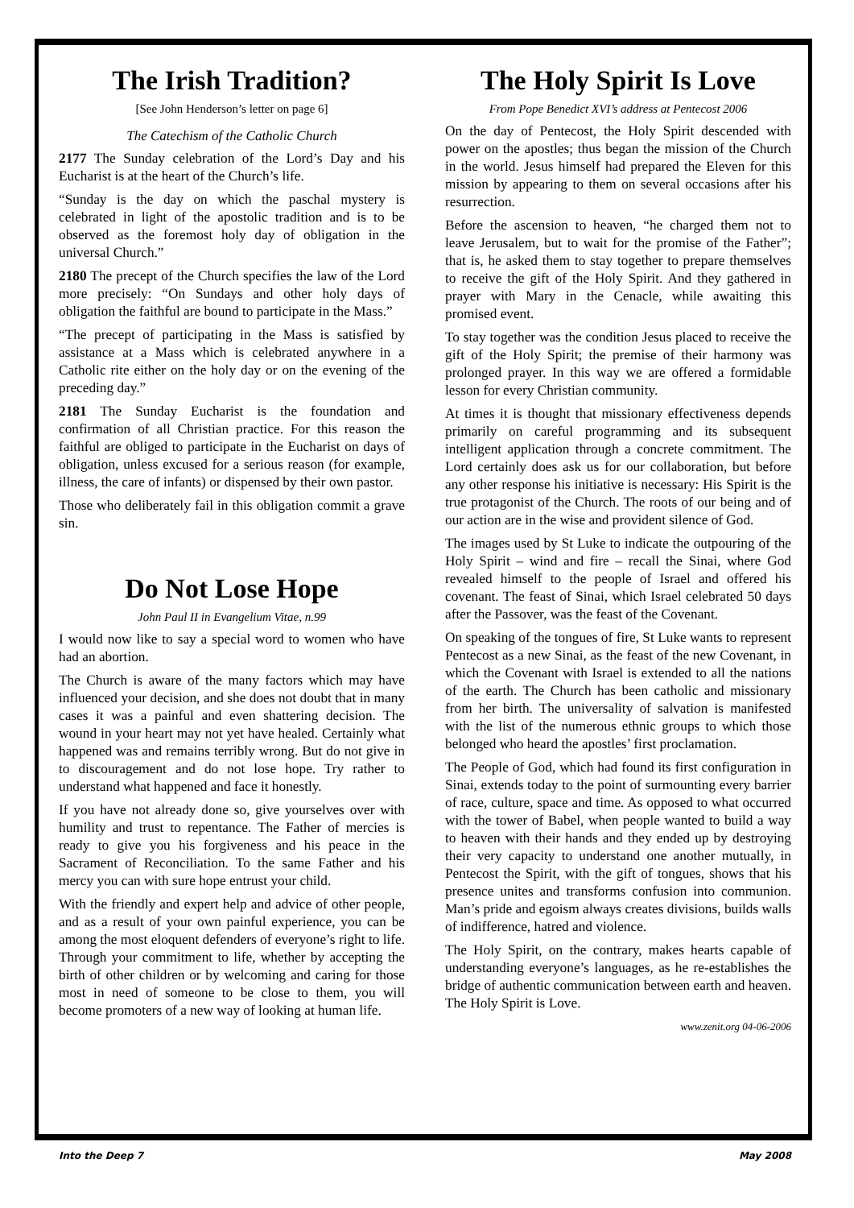The Irish Tradition?
[See John Henderson’s letter on page 6]
The Catechism of the Catholic Church
2177 The Sunday celebration of the Lord’s Day and his Eucharist is at the heart of the Church’s life.
“Sunday is the day on which the paschal mystery is celebrated in light of the apostolic tradition and is to be observed as the foremost holy day of obligation in the universal Church.”
2180 The precept of the Church specifies the law of the Lord more precisely: “On Sundays and other holy days of obligation the faithful are bound to participate in the Mass.”
“The precept of participating in the Mass is satisfied by assistance at a Mass which is celebrated anywhere in a Catholic rite either on the holy day or on the evening of the preceding day.”
2181 The Sunday Eucharist is the foundation and confirmation of all Christian practice. For this reason the faithful are obliged to participate in the Eucharist on days of obligation, unless excused for a serious reason (for example, illness, the care of infants) or dispensed by their own pastor.
Those who deliberately fail in this obligation commit a grave sin.
Do Not Lose Hope
John Paul II in Evangelium Vitae, n.99
I would now like to say a special word to women who have had an abortion.
The Church is aware of the many factors which may have influenced your decision, and she does not doubt that in many cases it was a painful and even shattering decision. The wound in your heart may not yet have healed. Certainly what happened was and remains terribly wrong. But do not give in to discouragement and do not lose hope. Try rather to understand what happened and face it honestly.
If you have not already done so, give yourselves over with humility and trust to repentance. The Father of mercies is ready to give you his forgiveness and his peace in the Sacrament of Reconciliation. To the same Father and his mercy you can with sure hope entrust your child.
With the friendly and expert help and advice of other people, and as a result of your own painful experience, you can be among the most eloquent defenders of everyone’s right to life. Through your commitment to life, whether by accepting the birth of other children or by welcoming and caring for those most in need of someone to be close to them, you will become promoters of a new way of looking at human life.
The Holy Spirit Is Love
From Pope Benedict XVI’s address at Pentecost 2006
On the day of Pentecost, the Holy Spirit descended with power on the apostles; thus began the mission of the Church in the world. Jesus himself had prepared the Eleven for this mission by appearing to them on several occasions after his resurrection.
Before the ascension to heaven, “he charged them not to leave Jerusalem, but to wait for the promise of the Father”; that is, he asked them to stay together to prepare themselves to receive the gift of the Holy Spirit. And they gathered in prayer with Mary in the Cenacle, while awaiting this promised event.
To stay together was the condition Jesus placed to receive the gift of the Holy Spirit; the premise of their harmony was prolonged prayer. In this way we are offered a formidable lesson for every Christian community.
At times it is thought that missionary effectiveness depends primarily on careful programming and its subsequent intelligent application through a concrete commitment. The Lord certainly does ask us for our collaboration, but before any other response his initiative is necessary: His Spirit is the true protagonist of the Church. The roots of our being and of our action are in the wise and provident silence of God.
The images used by St Luke to indicate the outpouring of the Holy Spirit – wind and fire – recall the Sinai, where God revealed himself to the people of Israel and offered his covenant. The feast of Sinai, which Israel celebrated 50 days after the Passover, was the feast of the Covenant.
On speaking of the tongues of fire, St Luke wants to represent Pentecost as a new Sinai, as the feast of the new Covenant, in which the Covenant with Israel is extended to all the nations of the earth. The Church has been catholic and missionary from her birth. The universality of salvation is manifested with the list of the numerous ethnic groups to which those belonged who heard the apostles’ first proclamation.
The People of God, which had found its first configuration in Sinai, extends today to the point of surmounting every barrier of race, culture, space and time. As opposed to what occurred with the tower of Babel, when people wanted to build a way to heaven with their hands and they ended up by destroying their very capacity to understand one another mutually, in Pentecost the Spirit, with the gift of tongues, shows that his presence unites and transforms confusion into communion. Man’s pride and egoism always creates divisions, builds walls of indifference, hatred and violence.
The Holy Spirit, on the contrary, makes hearts capable of understanding everyone’s languages, as he re-establishes the bridge of authentic communication between earth and heaven. The Holy Spirit is Love.
www.zenit.org 04-06-2006
Into the Deep 7 May 2008